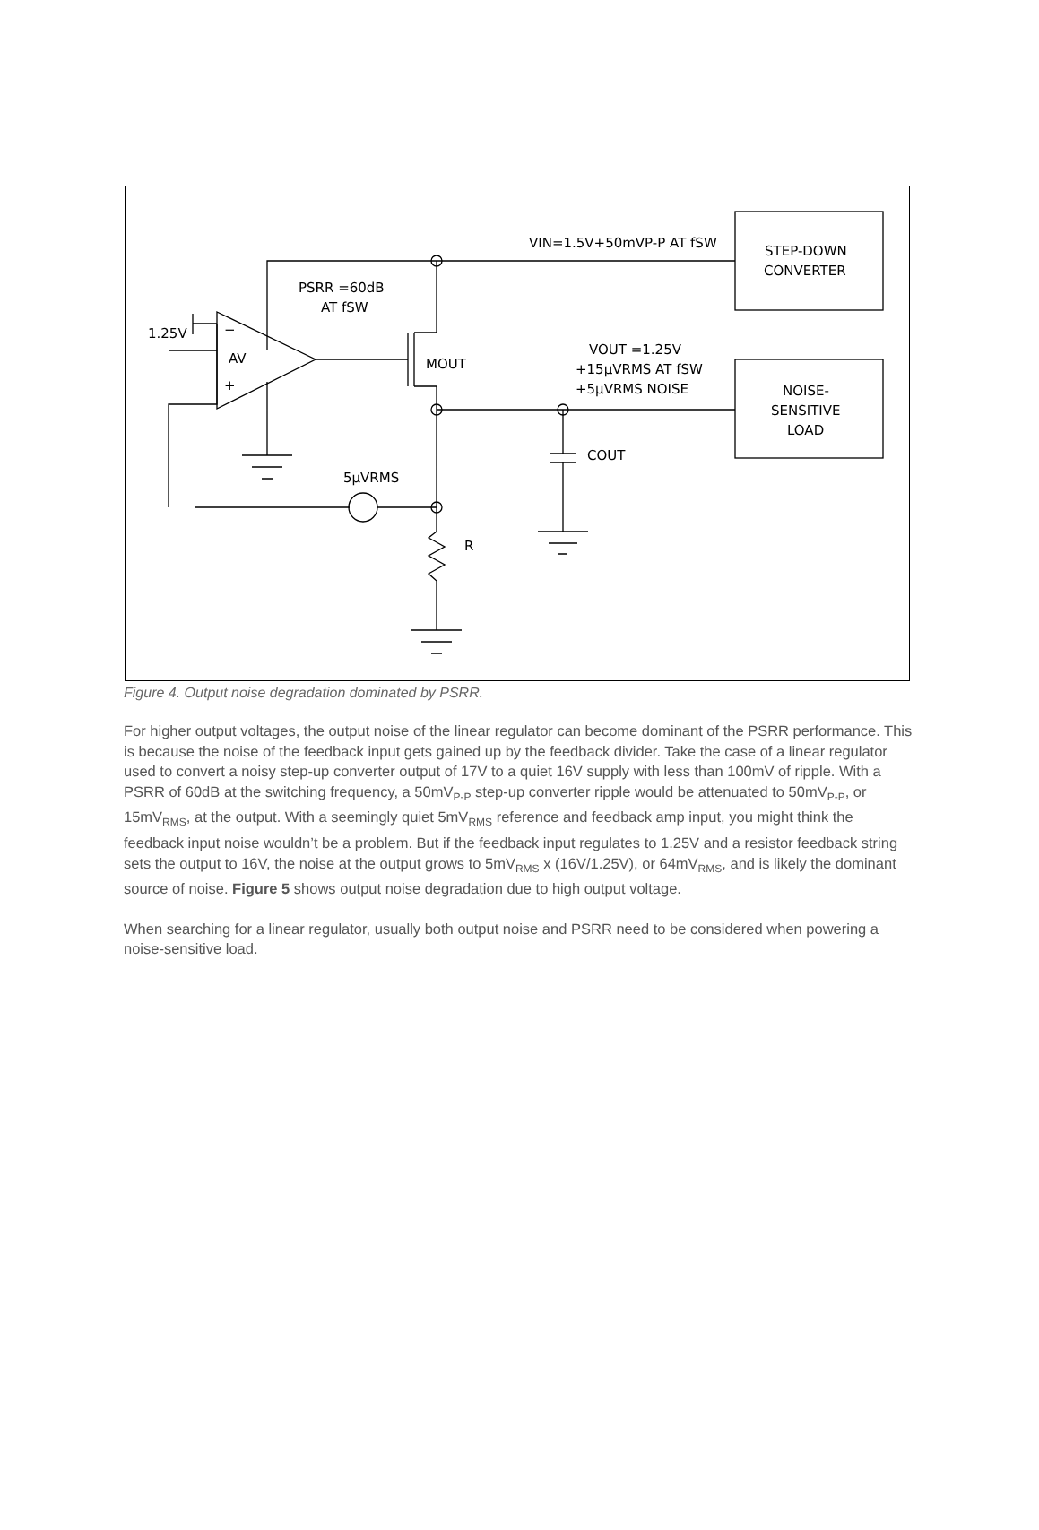1.25V
AV
−
+
PSRR =60dB
AT fSW
MOUT
VIN=1.5V+50mVP-P AT fSW
STEP-DOWN
CONVERTER
VOUT =1.25V
+15µVRMS AT fSW
+5µVRMS NOISE
NOISE-
SENSITIVE
LOAD
COUT
5µVRMS
R
Figure 4. Output noise degradation dominated by PSRR.
For higher output voltages, the output noise of the linear regulator can become dominant of the PSRR performance. This is because the noise of the feedback input gets gained up by the feedback divider. Take the case of a linear regulator used to convert a noisy step-up converter output of 17V to a quiet 16V supply with less than 100mV of ripple. With a PSRR of 60dB at the switching frequency, a 50mV<sub>P-P</sub> step-up converter ripple would be attenuated to 50mV<sub>P-P</sub>, or 15mV<sub>RMS</sub>, at the output. With a seemingly quiet 5mV<sub>RMS</sub> reference and feedback amp input, you might think the feedback input noise wouldn’t be a problem. But if the feedback input regulates to 1.25V and a resistor feedback string sets the output to 16V, the noise at the output grows to 5mV<sub>RMS</sub> x (16V/1.25V), or 64mV<sub>RMS</sub>, and is likely the dominant source of noise. Figure 5 shows output noise degradation due to high output voltage.
When searching for a linear regulator, usually both output noise and PSRR need to be considered when powering a noise-sensitive load.